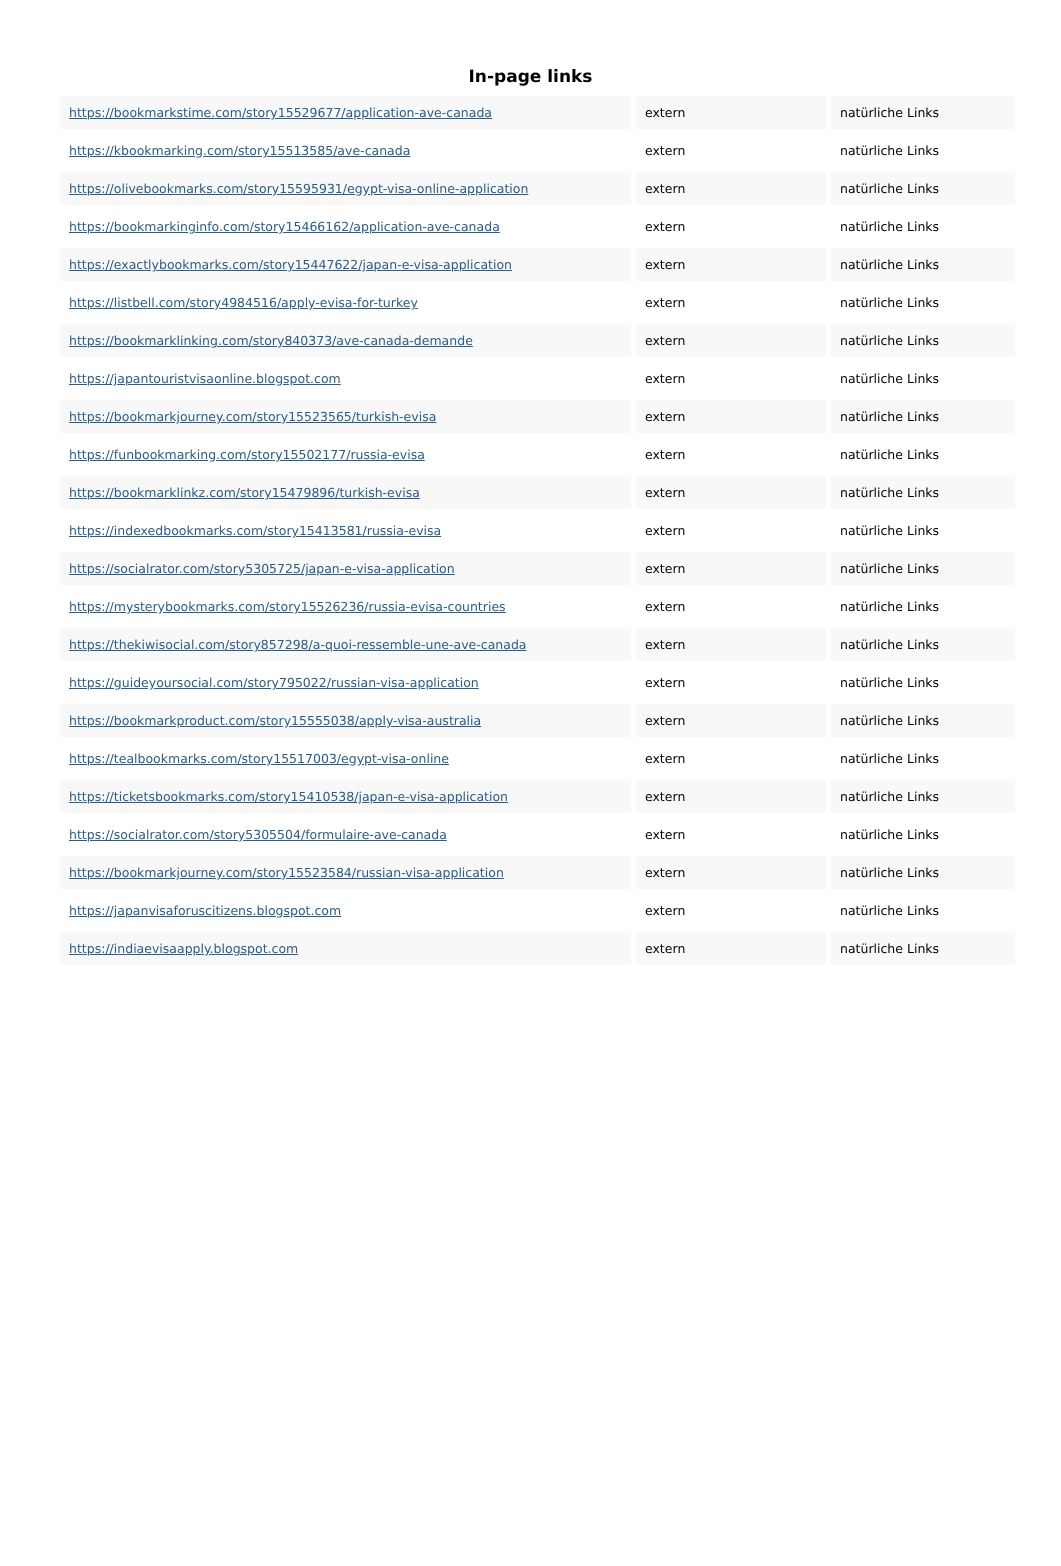In-page links
| https://bookmarkstime.com/story15529677/application-ave-canada | extern | natürliche Links |
| https://kbookmarking.com/story15513585/ave-canada | extern | natürliche Links |
| https://olivebookmarks.com/story15595931/egypt-visa-online-application | extern | natürliche Links |
| https://bookmarkinginfo.com/story15466162/application-ave-canada | extern | natürliche Links |
| https://exactlybookmarks.com/story15447622/japan-e-visa-application | extern | natürliche Links |
| https://listbell.com/story4984516/apply-evisa-for-turkey | extern | natürliche Links |
| https://bookmarklinking.com/story840373/ave-canada-demande | extern | natürliche Links |
| https://japantouristvisaonline.blogspot.com | extern | natürliche Links |
| https://bookmarkjourney.com/story15523565/turkish-evisa | extern | natürliche Links |
| https://funbookmarking.com/story15502177/russia-evisa | extern | natürliche Links |
| https://bookmarklinkz.com/story15479896/turkish-evisa | extern | natürliche Links |
| https://indexedbookmarks.com/story15413581/russia-evisa | extern | natürliche Links |
| https://socialrator.com/story5305725/japan-e-visa-application | extern | natürliche Links |
| https://mysterybookmarks.com/story15526236/russia-evisa-countries | extern | natürliche Links |
| https://thekiwisocial.com/story857298/a-quoi-ressemble-une-ave-canada | extern | natürliche Links |
| https://guideyoursocial.com/story795022/russian-visa-application | extern | natürliche Links |
| https://bookmarkproduct.com/story15555038/apply-visa-australia | extern | natürliche Links |
| https://tealbookmarks.com/story15517003/egypt-visa-online | extern | natürliche Links |
| https://ticketsbookmarks.com/story15410538/japan-e-visa-application | extern | natürliche Links |
| https://socialrator.com/story5305504/formulaire-ave-canada | extern | natürliche Links |
| https://bookmarkjourney.com/story15523584/russian-visa-application | extern | natürliche Links |
| https://japanvisaforuscitizens.blogspot.com | extern | natürliche Links |
| https://indiaevisaapply.blogspot.com | extern | natürliche Links |